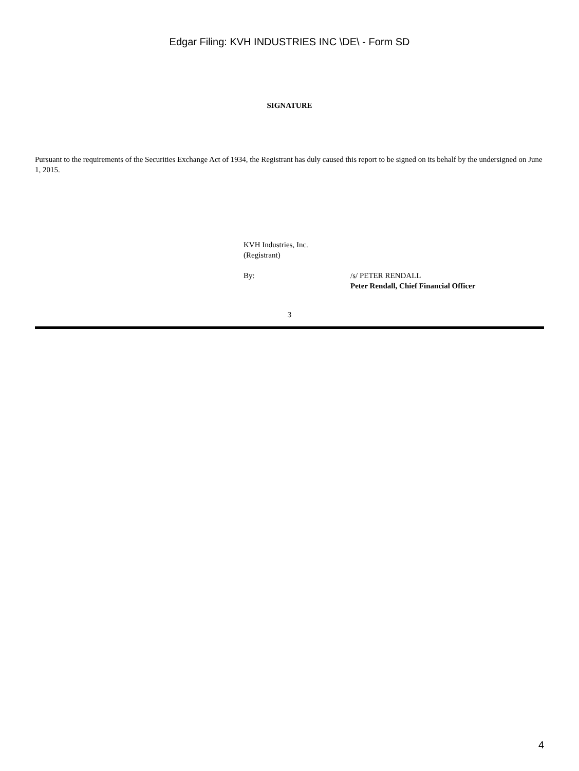Edgar Filing: KVH INDUSTRIES INC \DE\ - Form SD
SIGNATURE
Pursuant to the requirements of the Securities Exchange Act of 1934, the Registrant has duly caused this report to be signed on its behalf by the undersigned on June 1, 2015.
KVH Industries, Inc.
(Registrant)
By: /s/ PETER RENDALL
Peter Rendall, Chief Financial Officer
3
4